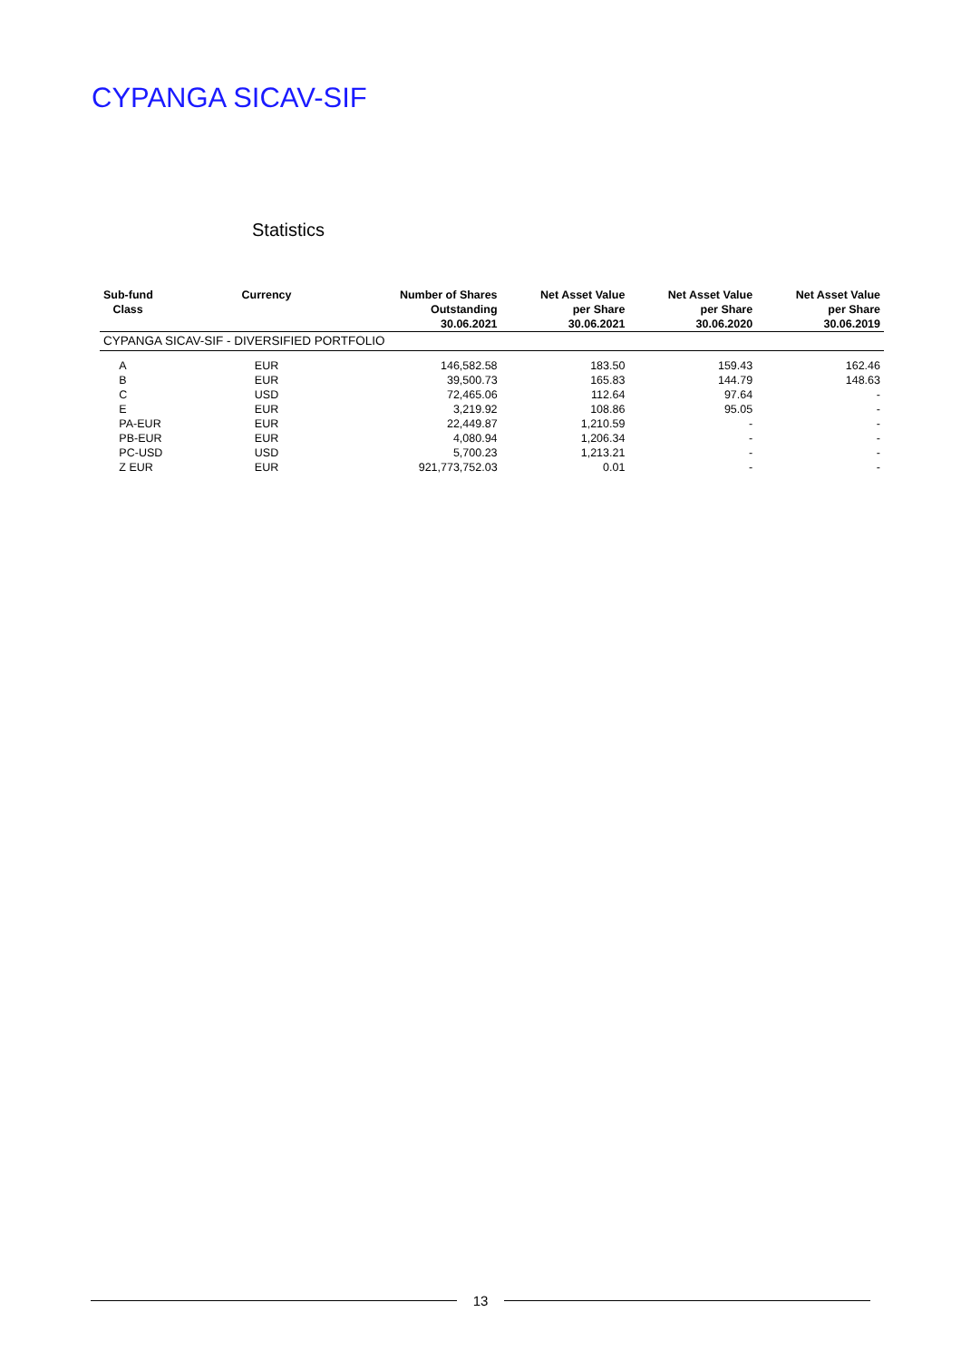CYPANGA SICAV-SIF
Statistics
| Sub-fund Class | Currency | Number of Shares Outstanding 30.06.2021 | Net Asset Value per Share 30.06.2021 | Net Asset Value per Share 30.06.2020 | Net Asset Value per Share 30.06.2019 |
| --- | --- | --- | --- | --- | --- |
| CYPANGA SICAV-SIF - DIVERSIFIED PORTFOLIO | | | | | |
| A | EUR | 146,582.58 | 183.50 | 159.43 | 162.46 |
| B | EUR | 39,500.73 | 165.83 | 144.79 | 148.63 |
| C | USD | 72,465.06 | 112.64 | 97.64 | - |
| E | EUR | 3,219.92 | 108.86 | 95.05 | - |
| PA-EUR | EUR | 22,449.87 | 1,210.59 | - | - |
| PB-EUR | EUR | 4,080.94 | 1,206.34 | - | - |
| PC-USD | USD | 5,700.23 | 1,213.21 | - | - |
| Z EUR | EUR | 921,773,752.03 | 0.01 | - | - |
13